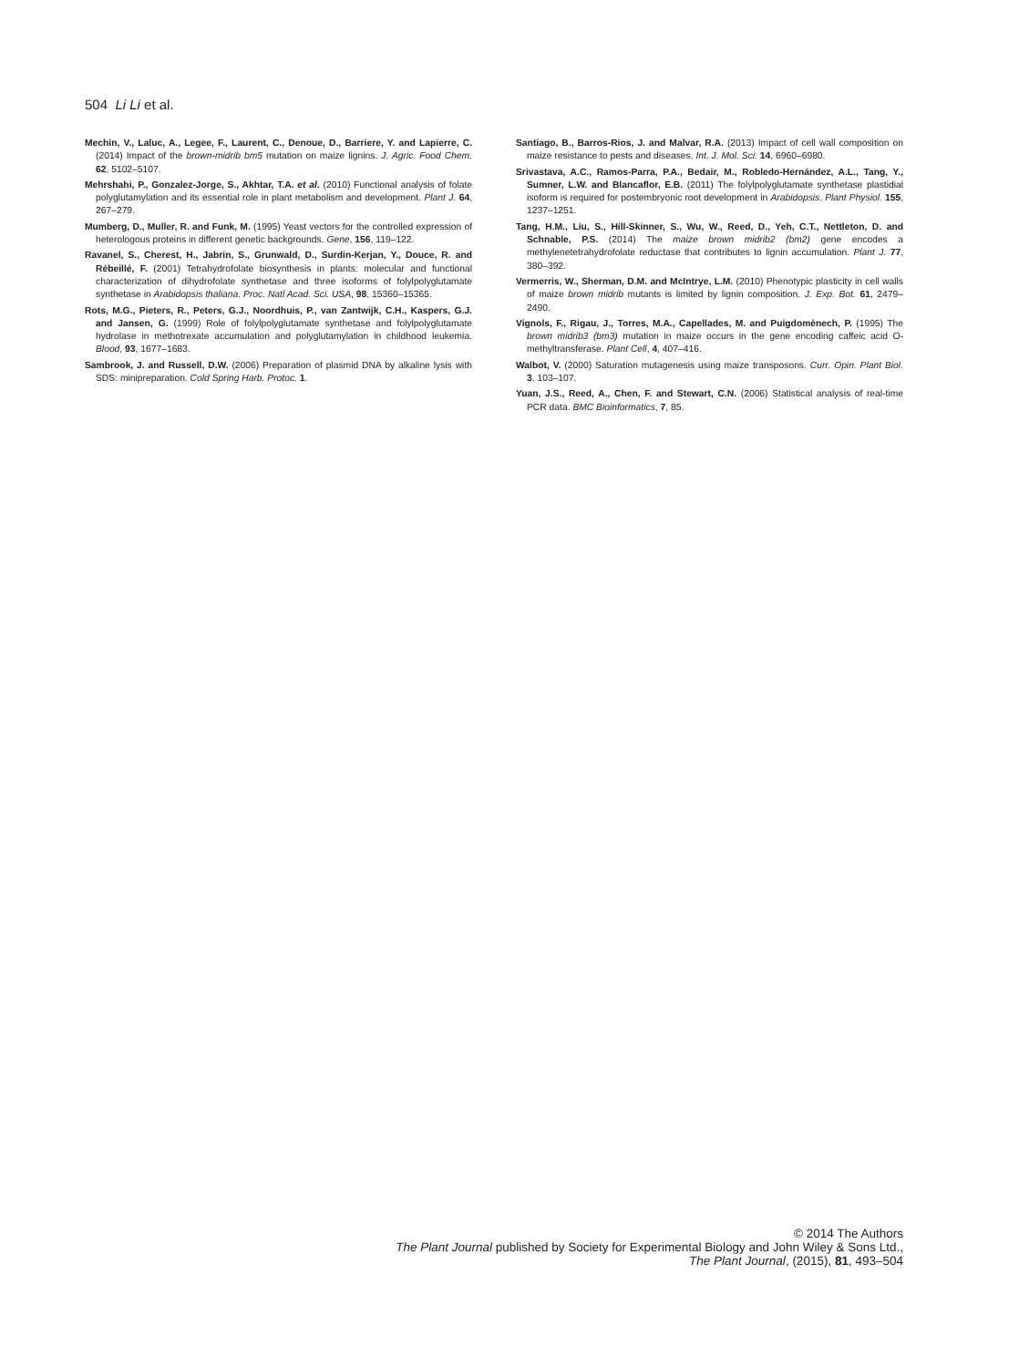504 Li Li et al.
Mechin, V., Laluc, A., Legee, F., Laurent, C., Denoue, D., Barriere, Y. and Lapierre, C. (2014) Impact of the brown-midrib bm5 mutation on maize lignins. J. Agric. Food Chem. 62, 5102–5107.
Mehrshahi, P., Gonzalez-Jorge, S., Akhtar, T.A. et al. (2010) Functional analysis of folate polyglutamylation and its essential role in plant metabolism and development. Plant J. 64, 267–279.
Mumberg, D., Muller, R. and Funk, M. (1995) Yeast vectors for the controlled expression of heterologous proteins in different genetic backgrounds. Gene, 156, 119–122.
Ravanel, S., Cherest, H., Jabrin, S., Grunwald, D., Surdin-Kerjan, Y., Douce, R. and Rébeillé, F. (2001) Tetrahydrofolate biosynthesis in plants: molecular and functional characterization of dihydrofolate synthetase and three isoforms of folylpolyglutamate synthetase in Arabidopsis thaliana. Proc. Natl Acad. Sci. USA, 98, 15360–15365.
Rots, M.G., Pieters, R., Peters, G.J., Noordhuis, P., van Zantwijk, C.H., Kaspers, G.J. and Jansen, G. (1999) Role of folylpolyglutamate synthetase and folylpolyglutamate hydrolase in methotrexate accumulation and polyglutamylation in childhood leukemia. Blood, 93, 1677–1683.
Sambrook, J. and Russell, D.W. (2006) Preparation of plasmid DNA by alkaline lysis with SDS: minipreparation. Cold Spring Harb. Protoc. 1.
Santiago, B., Barros-Rios, J. and Malvar, R.A. (2013) Impact of cell wall composition on maize resistance to pests and diseases. Int. J. Mol. Sci. 14, 6960–6980.
Srivastava, A.C., Ramos-Parra, P.A., Bedair, M., Robledo-Hernández, A.L., Tang, Y., Sumner, L.W. and Blancaflor, E.B. (2011) The folylpolyglutamate synthetase plastidial isoform is required for postembryonic root development in Arabidopsis. Plant Physiol. 155, 1237–1251.
Tang, H.M., Liu, S., Hill-Skinner, S., Wu, W., Reed, D., Yeh, C.T., Nettleton, D. and Schnable, P.S. (2014) The maize brown midrib2 (bm2) gene encodes a methylenetetrahydrofolate reductase that contributes to lignin accumulation. Plant J. 77, 380–392.
Vermerris, W., Sherman, D.M. and McIntrye, L.M. (2010) Phenotypic plasticity in cell walls of maize brown midrib mutants is limited by lignin composition. J. Exp. Bot. 61, 2479–2490.
Vignols, F., Rigau, J., Torres, M.A., Capellades, M. and Puigdomènech, P. (1995) The brown midrib3 (bm3) mutation in maize occurs in the gene encoding caffeic acid O-methyltransferase. Plant Cell, 4, 407–416.
Walbot, V. (2000) Saturation mutagenesis using maize transposons. Curr. Opin. Plant Biol. 3, 103–107.
Yuan, J.S., Reed, A., Chen, F. and Stewart, C.N. (2006) Statistical analysis of real-time PCR data. BMC Bioinformatics, 7, 85.
© 2014 The Authors
The Plant Journal published by Society for Experimental Biology and John Wiley & Sons Ltd.,
The Plant Journal, (2015), 81, 493–504